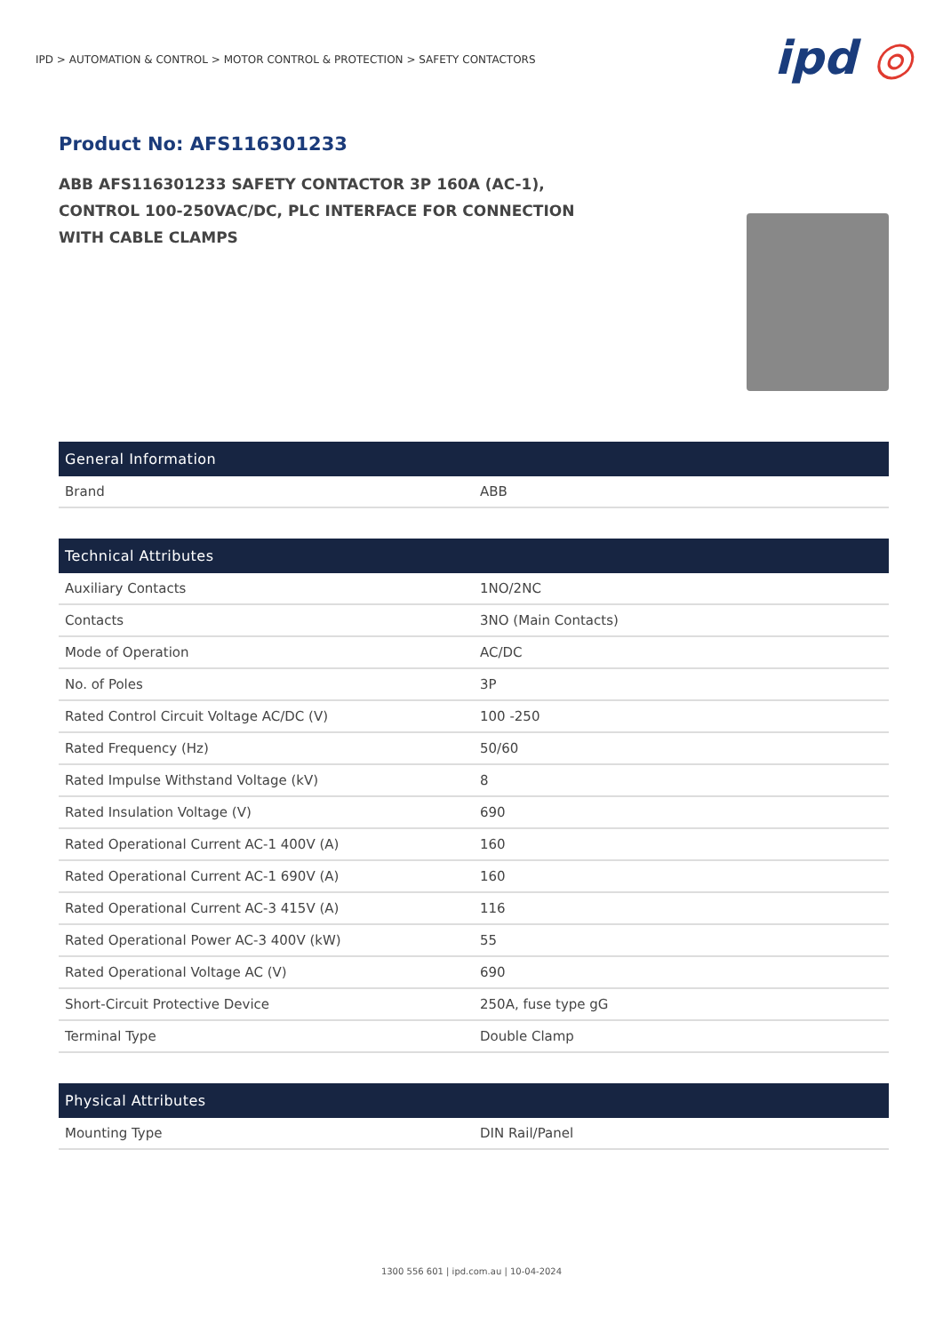IPD > AUTOMATION & CONTROL > MOTOR CONTROL & PROTECTION > SAFETY CONTACTORS
ipd ◎
Product No: AFS116301233
ABB AFS116301233 SAFETY CONTACTOR 3P 160A (AC-1), CONTROL 100-250VAC/DC, PLC INTERFACE FOR CONNECTION WITH CABLE CLAMPS
| General Information | |
| --- | --- |
| Brand | ABB |
| Technical Attributes | |
| --- | --- |
| Auxiliary Contacts | 1NO/2NC |
| Contacts | 3NO (Main Contacts) |
| Mode of Operation | AC/DC |
| No. of Poles | 3P |
| Rated Control Circuit Voltage AC/DC (V) | 100 -250 |
| Rated Frequency (Hz) | 50/60 |
| Rated Impulse Withstand Voltage (kV) | 8 |
| Rated Insulation Voltage (V) | 690 |
| Rated Operational Current AC-1 400V (A) | 160 |
| Rated Operational Current AC-1 690V (A) | 160 |
| Rated Operational Current AC-3 415V (A) | 116 |
| Rated Operational Power AC-3 400V (kW) | 55 |
| Rated Operational Voltage AC (V) | 690 |
| Short-Circuit Protective Device | 250A, fuse type gG |
| Terminal Type | Double Clamp |
| Physical Attributes | |
| --- | --- |
| Mounting Type | DIN Rail/Panel |
1300 556 601 | ipd.com.au | 10-04-2024